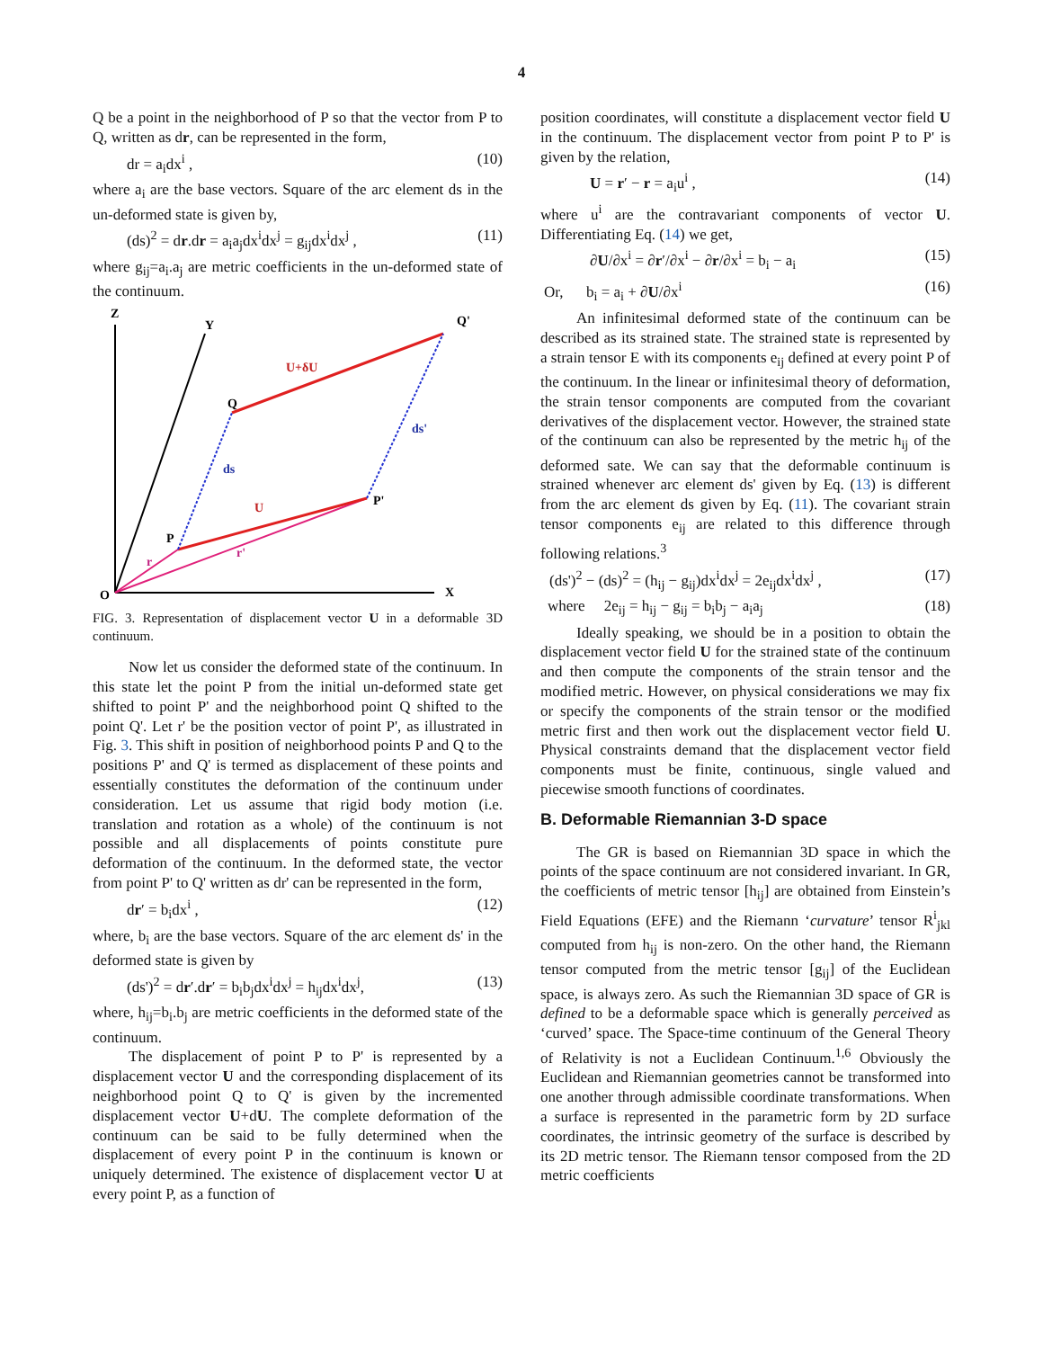4
Q be a point in the neighborhood of P so that the vector from P to Q, written as dr, can be represented in the form,
dr = a<sub>i</sub>dx<sup>i</sup> , (10)
where a<sub>i</sub> are the base vectors. Square of the arc element ds in the un-deformed state is given by,
(ds)<sup>2</sup> = dr.dr = a<sub>i</sub>a<sub>j</sub>dx<sup>i</sup>dx<sup>j</sup> = g<sub>ij</sub>dx<sup>i</sup>dx<sup>j</sup> , (11)
where g<sub>ij</sub>=a<sub>i</sub>.a<sub>j</sub> are metric coefficients in the un-deformed state of the continuum.
Z
Y
X
O
P
Q
P'
Q'
U+δU
U
ds
ds'
r'
r
FIG. 3. Representation of displacement vector U in a deformable 3D continuum.
Now let us consider the deformed state of the continuum. In this state let the point P from the initial un-deformed state get shifted to point P' and the neighborhood point Q shifted to the point Q'. Let r' be the position vector of point P', as illustrated in Fig. 3. This shift in position of neighborhood points P and Q to the positions P' and Q' is termed as displacement of these points and essentially constitutes the deformation of the continuum under consideration. Let us assume that rigid body motion (i.e. translation and rotation as a whole) of the continuum is not possible and all displacements of points constitute pure deformation of the continuum. In the deformed state, the vector from point P' to Q' written as dr' can be represented in the form,
dr′ = b<sub>i</sub>dx<sup>i</sup> , (12)
where, b<sub>i</sub> are the base vectors. Square of the arc element ds' in the deformed state is given by
(ds')<sup>2</sup> = dr′.dr′ = b<sub>i</sub>b<sub>j</sub>dx<sup>i</sup>dx<sup>j</sup> = h<sub>ij</sub>dx<sup>i</sup>dx<sup>j</sup>, (13)
where, h<sub>ij</sub>=b<sub>i</sub>.b<sub>j</sub> are metric coefficients in the deformed state of the continuum.
The displacement of point P to P' is represented by a displacement vector U and the corresponding displacement of its neighborhood point Q to Q' is given by the incremented displacement vector U+dU. The complete deformation of the continuum can be said to be fully determined when the displacement of every point P in the continuum is known or uniquely determined. The existence of displacement vector U at every point P, as a function of
position coordinates, will constitute a displacement vector field U in the continuum. The displacement vector from point P to P' is given by the relation,
U = r′ − r = a<sub>i</sub>u<sup>i</sup> , (14)
where u<sup>i</sup> are the contravariant components of vector U. Differentiating Eq. (14) we get,
∂U/∂x<sup>i</sup> = ∂r′/∂x<sup>i</sup> − ∂r/∂x<sup>i</sup> = b<sub>i</sub> − a<sub>i</sub> (15)
Or, b<sub>i</sub> = a<sub>i</sub> + ∂U/∂x<sup>i</sup> (16)
An infinitesimal deformed state of the continuum can be described as its strained state. The strained state is represented by a strain tensor E with its components e<sub>ij</sub> defined at every point P of the continuum. In the linear or infinitesimal theory of deformation, the strain tensor components are computed from the covariant derivatives of the displacement vector. However, the strained state of the continuum can also be represented by the metric h<sub>ij</sub> of the deformed sate. We can say that the deformable continuum is strained whenever arc element ds' given by Eq. (13) is different from the arc element ds given by Eq. (11). The covariant strain tensor components e<sub>ij</sub> are related to this difference through following relations.<sup>3</sup>
(ds')<sup>2</sup> − (ds)<sup>2</sup> = (h<sub>ij</sub> − g<sub>ij</sub>)dx<sup>i</sup>dx<sup>j</sup> = 2e<sub>ij</sub>dx<sup>i</sup>dx<sup>j</sup> , (17)
where 2e<sub>ij</sub> = h<sub>ij</sub> − g<sub>ij</sub> = b<sub>i</sub>b<sub>j</sub> − a<sub>i</sub>a<sub>j</sub> (18)
Ideally speaking, we should be in a position to obtain the displacement vector field U for the strained state of the continuum and then compute the components of the strain tensor and the modified metric. However, on physical considerations we may fix or specify the components of the strain tensor or the modified metric first and then work out the displacement vector field U. Physical constraints demand that the displacement vector field components must be finite, continuous, single valued and piecewise smooth functions of coordinates.
B. Deformable Riemannian 3-D space
The GR is based on Riemannian 3D space in which the points of the space continuum are not considered invariant. In GR, the coefficients of metric tensor [h<sub>ij</sub>] are obtained from Einstein’s Field Equations (EFE) and the Riemann ‘curvature’ tensor R<sup>i</sup><sub>jkl</sub> computed from h<sub>ij</sub> is non-zero. On the other hand, the Riemann tensor computed from the metric tensor [g<sub>ij</sub>] of the Euclidean space, is always zero. As such the Riemannian 3D space of GR is defined to be a deformable space which is generally perceived as ‘curved’ space. The Space-time continuum of the General Theory of Relativity is not a Euclidean Continuum.<sup>1,6</sup> Obviously the Euclidean and Riemannian geometries cannot be transformed into one another through admissible coordinate transformations. When a surface is represented in the parametric form by 2D surface coordinates, the intrinsic geometry of the surface is described by its 2D metric tensor. The Riemann tensor composed from the 2D metric coefficients